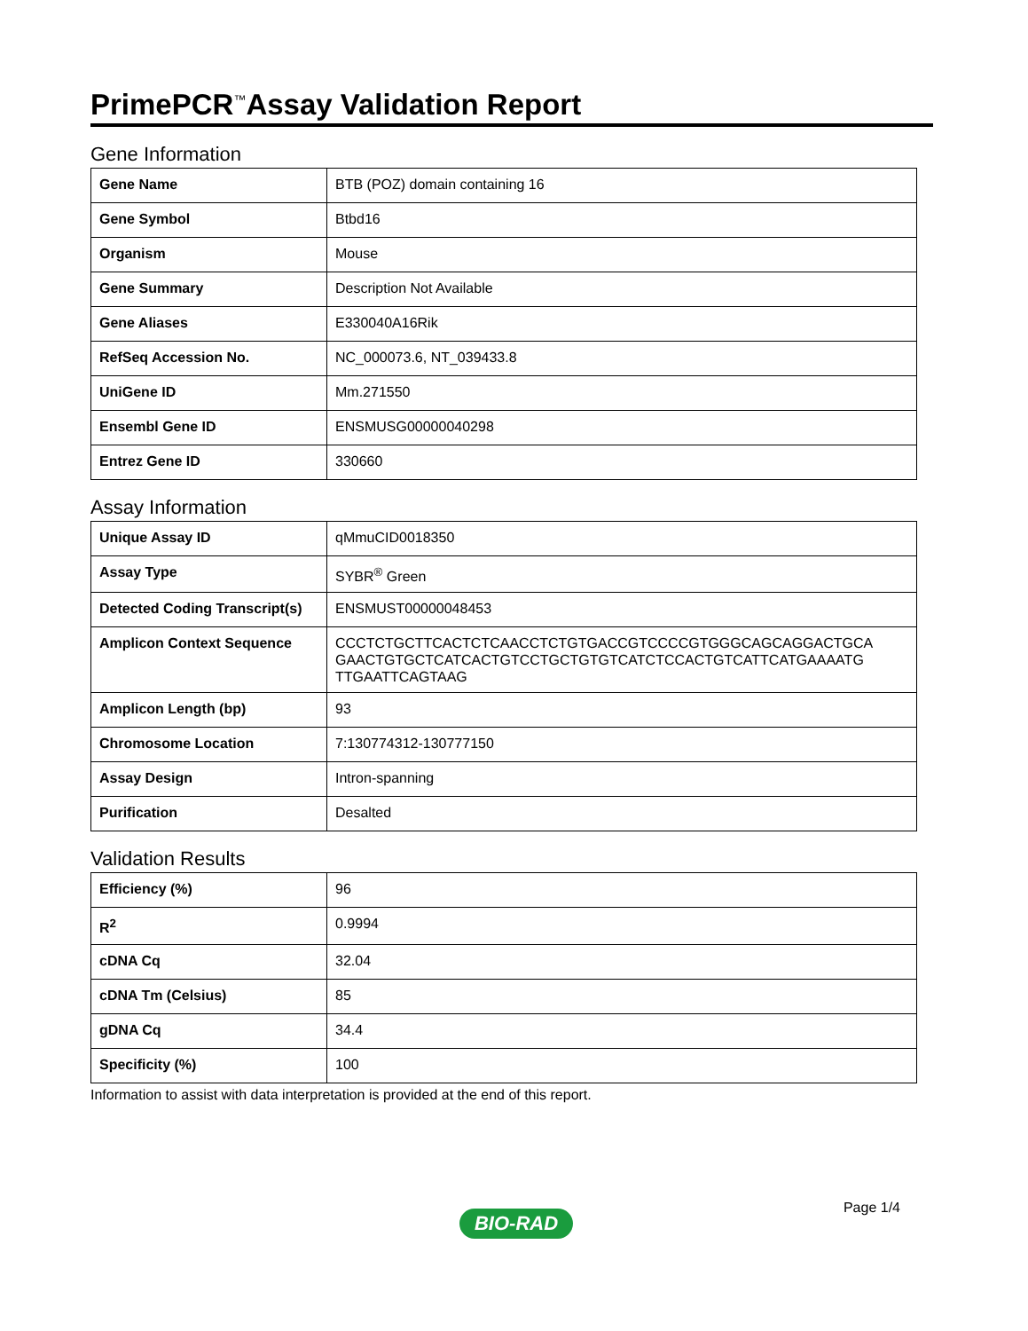PrimePCR<sup>™</sup>Assay Validation Report
Gene Information
| Gene Name | BTB (POZ) domain containing 16 |
| Gene Symbol | Btbd16 |
| Organism | Mouse |
| Gene Summary | Description Not Available |
| Gene Aliases | E330040A16Rik |
| RefSeq Accession No. | NC_000073.6, NT_039433.8 |
| UniGene ID | Mm.271550 |
| Ensembl Gene ID | ENSMUSG00000040298 |
| Entrez Gene ID | 330660 |
Assay Information
| Unique Assay ID | qMmuCID0018350 |
| Assay Type | SYBR<sup>®</sup> Green |
| Detected Coding Transcript(s) | ENSMUST00000048453 |
| Amplicon Context Sequence | CCCTCTGCTTCACTCTCAACCTCTGTGACCGTCCCCGTGGGCAGCAGGACTGCA GAACTGTGCTCATCACTGTCCTGCTGTGTCATCTCCACTGTCATTCATGAAAATG TTGAATTCAGTAAG |
| Amplicon Length (bp) | 93 |
| Chromosome Location | 7:130774312-130777150 |
| Assay Design | Intron-spanning |
| Purification | Desalted |
Validation Results
| Efficiency (%) | 96 |
| R<sup>2</sup> | 0.9994 |
| cDNA Cq | 32.04 |
| cDNA Tm (Celsius) | 85 |
| gDNA Cq | 34.4 |
| Specificity (%) | 100 |
Information to assist with data interpretation is provided at the end of this report.
Page 1/4
BIO-RAD